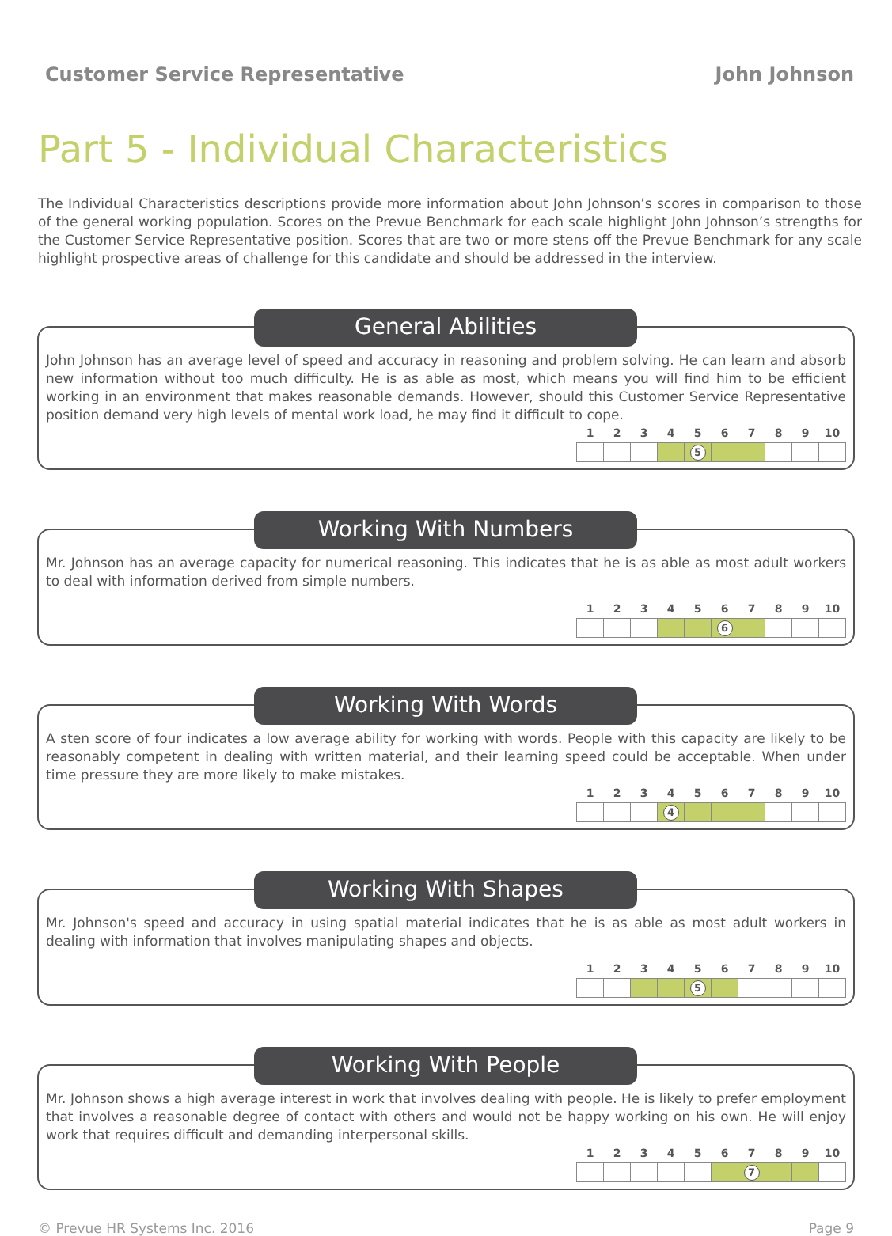Customer Service Representative John Johnson
Part 5 - Individual Characteristics
The Individual Characteristics descriptions provide more information about John Johnson’s scores in comparison to those of the general working population. Scores on the Prevue Benchmark for each scale highlight John Johnson’s strengths for the Customer Service Representative position. Scores that are two or more stens off the Prevue Benchmark for any scale highlight prospective areas of challenge for this candidate and should be addressed in the interview.
General Abilities
John Johnson has an average level of speed and accuracy in reasoning and problem solving. He can learn and absorb new information without too much difficulty. He is as able as most, which means you will find him to be efficient working in an environment that makes reasonable demands. However, should this Customer Service Representative position demand very high levels of mental work load, he may find it difficult to cope.
| 1 | 2 | 3 | 4 | 5 | 6 | 7 | 8 | 9 | 10 |
| --- | --- | --- | --- | --- | --- | --- | --- | --- | --- |
| | | | | 5 | | | | | |
Working With Numbers
Mr. Johnson has an average capacity for numerical reasoning. This indicates that he is as able as most adult workers to deal with information derived from simple numbers.
| 1 | 2 | 3 | 4 | 5 | 6 | 7 | 8 | 9 | 10 |
| --- | --- | --- | --- | --- | --- | --- | --- | --- | --- |
| | | | | | 6 | | | | |
Working With Words
A sten score of four indicates a low average ability for working with words. People with this capacity are likely to be reasonably competent in dealing with written material, and their learning speed could be acceptable. When under time pressure they are more likely to make mistakes.
| 1 | 2 | 3 | 4 | 5 | 6 | 7 | 8 | 9 | 10 |
| --- | --- | --- | --- | --- | --- | --- | --- | --- | --- |
| | | | 4 | | | | | | |
Working With Shapes
Mr. Johnson's speed and accuracy in using spatial material indicates that he is as able as most adult workers in dealing with information that involves manipulating shapes and objects.
| 1 | 2 | 3 | 4 | 5 | 6 | 7 | 8 | 9 | 10 |
| --- | --- | --- | --- | --- | --- | --- | --- | --- | --- |
| | | | | 5 | | | | | |
Working With People
Mr. Johnson shows a high average interest in work that involves dealing with people. He is likely to prefer employment that involves a reasonable degree of contact with others and would not be happy working on his own. He will enjoy work that requires difficult and demanding interpersonal skills.
| 1 | 2 | 3 | 4 | 5 | 6 | 7 | 8 | 9 | 10 |
| --- | --- | --- | --- | --- | --- | --- | --- | --- | --- |
| | | | | | | 7 | | | |
© Prevue HR Systems Inc. 2016 Page 9